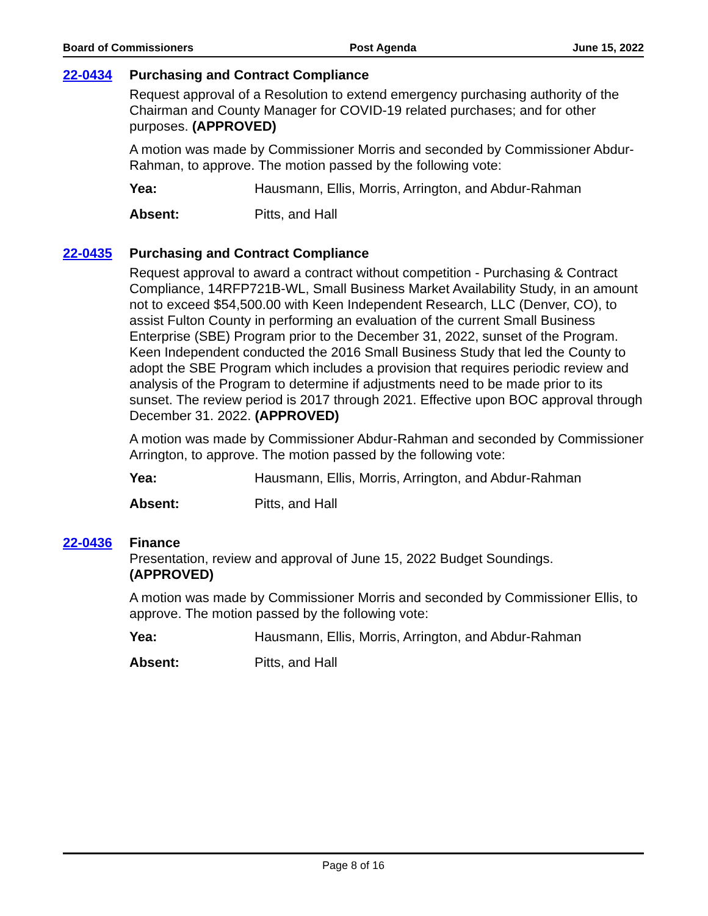Board of Commissioners Post Agenda June 15, 2022
22-0434
Purchasing and Contract Compliance
Request approval of a Resolution to extend emergency purchasing authority of the Chairman and County Manager for COVID-19 related purchases; and for other purposes. (APPROVED)
A motion was made by Commissioner Morris and seconded by Commissioner Abdur-Rahman, to approve. The motion passed by the following vote:
Yea: Hausmann, Ellis, Morris, Arrington, and Abdur-Rahman
Absent: Pitts, and Hall
22-0435
Purchasing and Contract Compliance
Request approval to award a contract without competition - Purchasing & Contract Compliance, 14RFP721B-WL, Small Business Market Availability Study, in an amount not to exceed $54,500.00 with Keen Independent Research, LLC (Denver, CO), to assist Fulton County in performing an evaluation of the current Small Business Enterprise (SBE) Program prior to the December 31, 2022, sunset of the Program. Keen Independent conducted the 2016 Small Business Study that led the County to adopt the SBE Program which includes a provision that requires periodic review and analysis of the Program to determine if adjustments need to be made prior to its sunset. The review period is 2017 through 2021. Effective upon BOC approval through December 31. 2022. (APPROVED)
A motion was made by Commissioner Abdur-Rahman and seconded by Commissioner Arrington, to approve. The motion passed by the following vote:
Yea: Hausmann, Ellis, Morris, Arrington, and Abdur-Rahman
Absent: Pitts, and Hall
22-0436
Finance
Presentation, review and approval of June 15, 2022 Budget Soundings.
(APPROVED)
A motion was made by Commissioner Morris and seconded by Commissioner Ellis, to approve. The motion passed by the following vote:
Yea: Hausmann, Ellis, Morris, Arrington, and Abdur-Rahman
Absent: Pitts, and Hall
Page 8 of 16